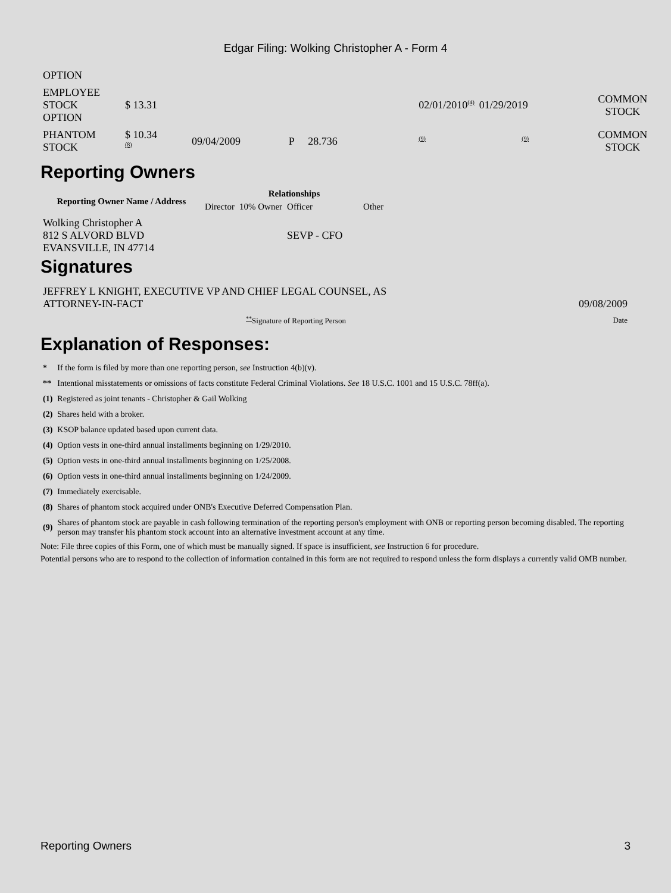Edgar Filing: Wolking Christopher A - Form 4
| OPTION | | | | | | | |
| EMPLOYEE STOCK OPTION | $ 13.31 | | | | 02/01/2010<sup>(4)</sup> | 01/29/2019 | COMMON STOCK |
| PHANTOM STOCK | $ 10.34 <sup>(8)</sup> | 09/04/2009 | P | 28.736 | <sup>(9)</sup> | <sup>(9)</sup> | COMMON STOCK |
Reporting Owners
| Reporting Owner Name / Address | Relationships | | | |
| --- | --- | --- | --- | --- |
| | Director | 10% Owner | Officer | Other |
| Wolking Christopher A 812 S ALVORD BLVD EVANSVILLE, IN 47714 | | | SEVP - CFO | |
Signatures
| JEFFREY L KNIGHT, EXECUTIVE VP AND CHIEF LEGAL COUNSEL, AS ATTORNEY-IN-FACT | 09/08/2009 |
| <sup>**</sup> Signature of Reporting Person | Date |
Explanation of Responses:
| * | If the form is filed by more than one reporting person, see Instruction 4(b)(v). |
| ** | Intentional misstatements or omissions of facts constitute Federal Criminal Violations. See 18 U.S.C. 1001 and 15 U.S.C. 78ff(a). |
| (1) | Registered as joint tenants - Christopher & Gail Wolking |
| (2) | Shares held with a broker. |
| (3) | KSOP balance updated based upon current data. |
| (4) | Option vests in one-third annual installments beginning on 1/29/2010. |
| (5) | Option vests in one-third annual installments beginning on 1/25/2008. |
| (6) | Option vests in one-third annual installments beginning on 1/24/2009. |
| (7) | Immediately exercisable. |
| (8) | Shares of phantom stock acquired under ONB's Executive Deferred Compensation Plan. |
| (9) | Shares of phantom stock are payable in cash following termination of the reporting person's employment with ONB or reporting person becoming disabled. The reporting person may transfer his phantom stock account into an alternative investment account at any time. |
Note: File three copies of this Form, one of which must be manually signed. If space is insufficient, see Instruction 6 for procedure.
Potential persons who are to respond to the collection of information contained in this form are not required to respond unless the form displays a currently valid OMB number.
Reporting Owners 3